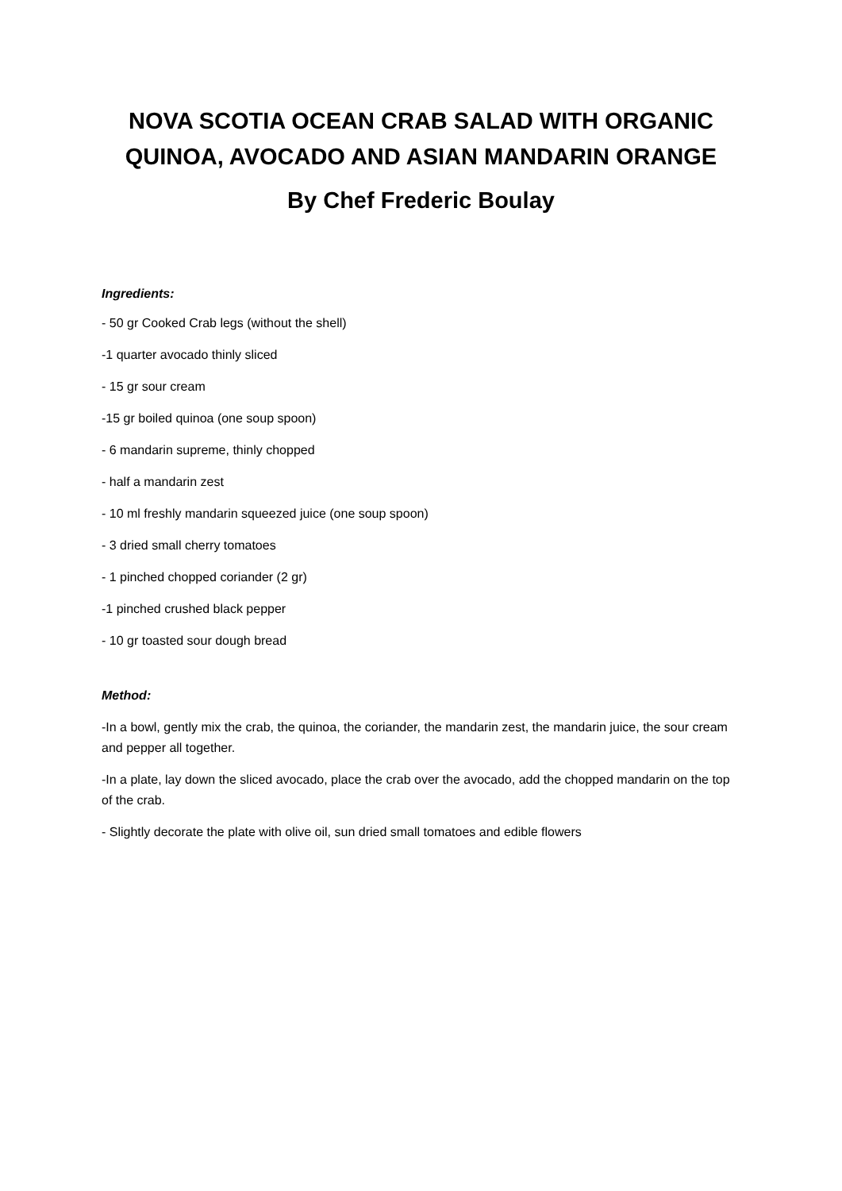NOVA SCOTIA OCEAN CRAB SALAD WITH ORGANIC QUINOA, AVOCADO AND ASIAN MANDARIN ORANGE
By Chef Frederic Boulay
Ingredients:
- 50 gr Cooked Crab legs (without the shell)
-1 quarter avocado thinly sliced
- 15 gr sour cream
-15 gr boiled quinoa (one soup spoon)
- 6 mandarin supreme, thinly chopped
- half a mandarin zest
- 10 ml freshly mandarin squeezed juice (one soup spoon)
- 3 dried small cherry tomatoes
- 1 pinched chopped coriander (2 gr)
-1 pinched crushed black pepper
- 10 gr toasted sour dough bread
Method:
-In a bowl, gently mix the crab, the quinoa, the coriander, the mandarin zest, the mandarin juice, the sour cream and pepper all together.
-In a plate, lay down the sliced avocado, place the crab over the avocado, add the chopped mandarin on the top of the crab.
- Slightly decorate the plate with olive oil, sun dried small tomatoes and edible flowers